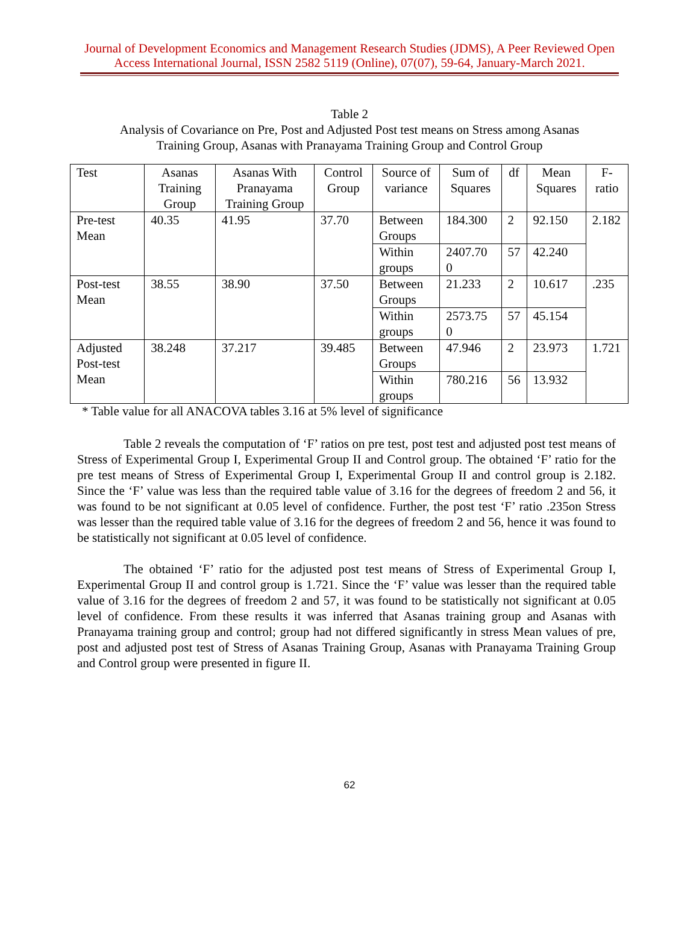Journal of Development Economics and Management Research Studies (JDMS), A Peer Reviewed Open Access International Journal, ISSN 2582 5119 (Online), 07(07), 59-64, January-March 2021.
Table 2
Analysis of Covariance on Pre, Post and Adjusted Post test means on Stress among Asanas
Training Group, Asanas with Pranayama Training Group and Control Group
| Test | Asanas Training Group | Asanas With Pranayama Training Group | Control Group | Source of variance | Sum of Squares | df | Mean Squares | F-ratio |
| --- | --- | --- | --- | --- | --- | --- | --- | --- |
| Pre-test Mean | 40.35 | 41.95 | 37.70 | Between Groups | 184.300 | 2 | 92.150 | 2.182 |
| | | | | Within groups | 2407.70 0 | 57 | 42.240 | |
| Post-test Mean | 38.55 | 38.90 | 37.50 | Between Groups | 21.233 | 2 | 10.617 | .235 |
| | | | | Within groups | 2573.75 0 | 57 | 45.154 | |
| Adjusted Post-test Mean | 38.248 | 37.217 | 39.485 | Between Groups | 47.946 | 2 | 23.973 | 1.721 |
| | | | | Within groups | 780.216 | 56 | 13.932 | |
* Table value for all ANACOVA tables 3.16 at 5% level of significance
Table 2 reveals the computation of ‘F’ ratios on pre test, post test and adjusted post test means of Stress of Experimental Group I, Experimental Group II and Control group. The obtained ‘F’ ratio for the pre test means of Stress of Experimental Group I, Experimental Group II and control group is 2.182. Since the ‘F’ value was less than the required table value of 3.16 for the degrees of freedom 2 and 56, it was found to be not significant at 0.05 level of confidence. Further, the post test ‘F’ ratio .235on Stress was lesser than the required table value of 3.16 for the degrees of freedom 2 and 56, hence it was found to be statistically not significant at 0.05 level of confidence.
The obtained ‘F’ ratio for the adjusted post test means of Stress of Experimental Group I, Experimental Group II and control group is 1.721. Since the ‘F’ value was lesser than the required table value of 3.16 for the degrees of freedom 2 and 57, it was found to be statistically not significant at 0.05 level of confidence. From these results it was inferred that Asanas training group and Asanas with Pranayama training group and control; group had not differed significantly in stress Mean values of pre, post and adjusted post test of Stress of Asanas Training Group, Asanas with Pranayama Training Group and Control group were presented in figure II.
62